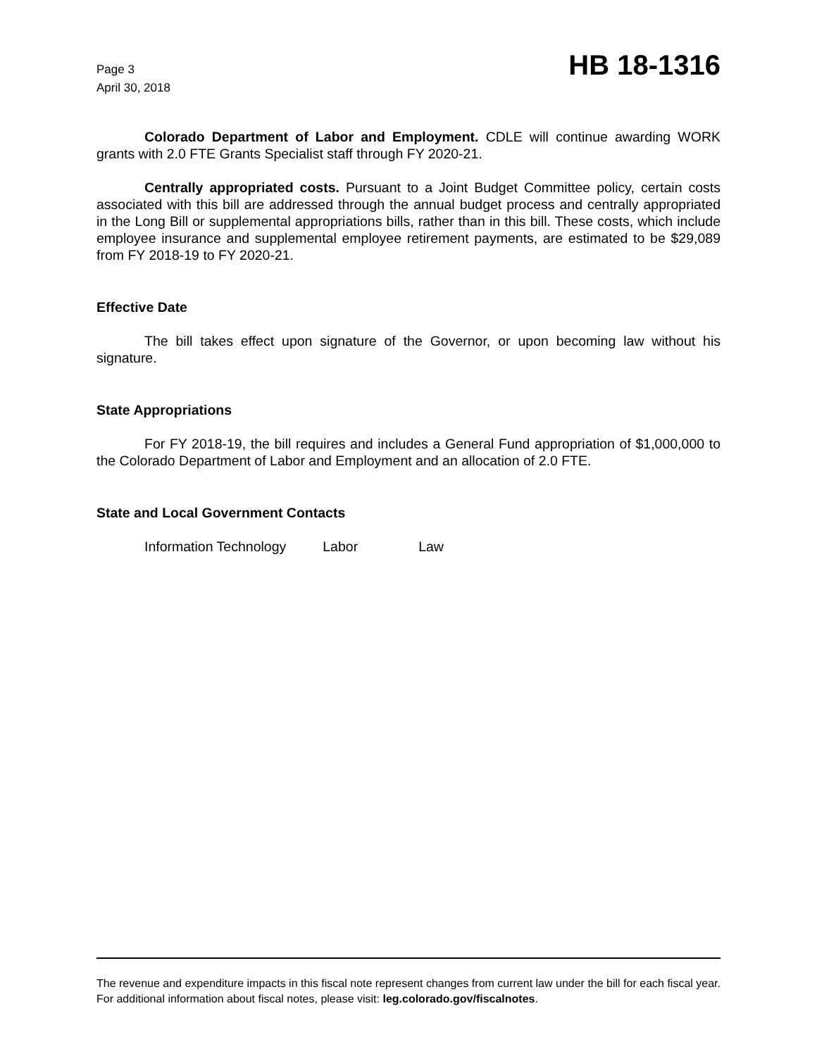Page 3
April 30, 2018
HB 18-1316
Colorado Department of Labor and Employment. CDLE will continue awarding WORK grants with 2.0 FTE Grants Specialist staff through FY 2020-21.
Centrally appropriated costs. Pursuant to a Joint Budget Committee policy, certain costs associated with this bill are addressed through the annual budget process and centrally appropriated in the Long Bill or supplemental appropriations bills, rather than in this bill. These costs, which include employee insurance and supplemental employee retirement payments, are estimated to be $29,089 from FY 2018-19 to FY 2020-21.
Effective Date
The bill takes effect upon signature of the Governor, or upon becoming law without his signature.
State Appropriations
For FY 2018-19, the bill requires and includes a General Fund appropriation of $1,000,000 to the Colorado Department of Labor and Employment and an allocation of 2.0 FTE.
State and Local Government Contacts
Information Technology Labor Law
The revenue and expenditure impacts in this fiscal note represent changes from current law under the bill for each fiscal year. For additional information about fiscal notes, please visit: leg.colorado.gov/fiscalnotes.